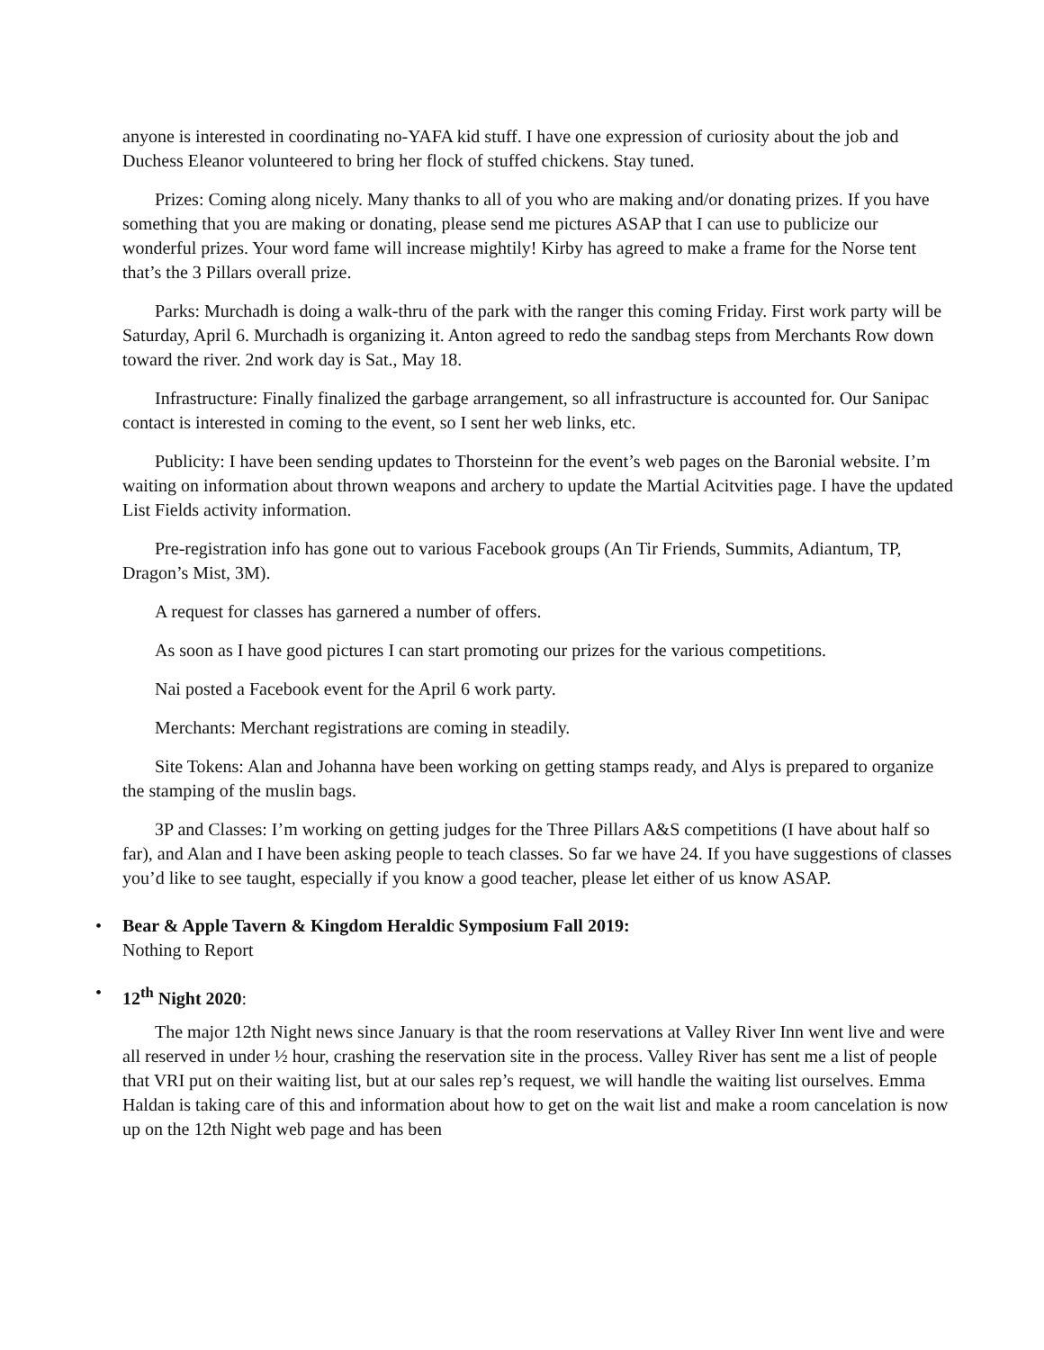anyone is interested in coordinating no-YAFA kid stuff. I have one expression of curiosity about the job and Duchess Eleanor volunteered to bring her flock of stuffed chickens. Stay tuned.
Prizes: Coming along nicely. Many thanks to all of you who are making and/or donating prizes. If you have something that you are making or donating, please send me pictures ASAP that I can use to publicize our wonderful prizes. Your word fame will increase mightily! Kirby has agreed to make a frame for the Norse tent that’s the 3 Pillars overall prize.
Parks: Murchadh is doing a walk-thru of the park with the ranger this coming Friday. First work party will be Saturday, April 6. Murchadh is organizing it. Anton agreed to redo the sandbag steps from Merchants Row down toward the river. 2nd work day is Sat., May 18.
Infrastructure: Finally finalized the garbage arrangement, so all infrastructure is accounted for. Our Sanipac contact is interested in coming to the event, so I sent her web links, etc.
Publicity: I have been sending updates to Thorsteinn for the event’s web pages on the Baronial website. I’m waiting on information about thrown weapons and archery to update the Martial Acitvities page. I have the updated List Fields activity information.
Pre-registration info has gone out to various Facebook groups (An Tir Friends, Summits, Adiantum, TP, Dragon’s Mist, 3M).
A request for classes has garnered a number of offers.
As soon as I have good pictures I can start promoting our prizes for the various competitions.
Nai posted a Facebook event for the April 6 work party.
Merchants: Merchant registrations are coming in steadily.
Site Tokens: Alan and Johanna have been working on getting stamps ready, and Alys is prepared to organize the stamping of the muslin bags.
3P and Classes: I’m working on getting judges for the Three Pillars A&S competitions (I have about half so far), and Alan and I have been asking people to teach classes. So far we have 24. If you have suggestions of classes you’d like to see taught, especially if you know a good teacher, please let either of us know ASAP.
• Bear & Apple Tavern & Kingdom Heraldic Symposium Fall 2019:
Nothing to Report
• 12<sup>th</sup> Night 2020:
The major 12th Night news since January is that the room reservations at Valley River Inn went live and were all reserved in under ½ hour, crashing the reservation site in the process. Valley River has sent me a list of people that VRI put on their waiting list, but at our sales rep’s request, we will handle the waiting list ourselves. Emma Haldan is taking care of this and information about how to get on the wait list and make a room cancelation is now up on the 12th Night web page and has been